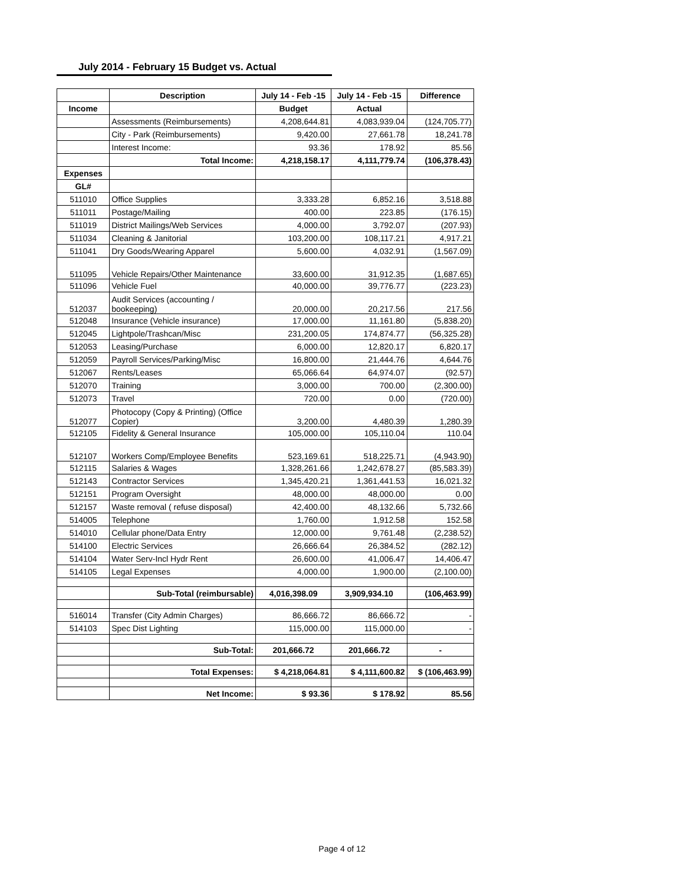July 2014 - February 15 Budget vs. Actual
| | Description | July 14 - Feb -15 | July 14 - Feb -15 | Difference |
| Income | | Budget | Actual | |
| | Assessments (Reimbursements) | 4,208,644.81 | 4,083,939.04 | (124,705.77) |
| | City - Park (Reimbursements) | 9,420.00 | 27,661.78 | 18,241.78 |
| | Interest Income: | 93.36 | 178.92 | 85.56 |
| | Total Income: | 4,218,158.17 | 4,111,779.74 | (106,378.43) |
| Expenses | | | | |
| GL# | | | | |
| 511010 | Office Supplies | 3,333.28 | 6,852.16 | 3,518.88 |
| 511011 | Postage/Mailing | 400.00 | 223.85 | (176.15) |
| 511019 | District Mailings/Web Services | 4,000.00 | 3,792.07 | (207.93) |
| 511034 | Cleaning & Janitorial | 103,200.00 | 108,117.21 | 4,917.21 |
| 511041 | Dry Goods/Wearing Apparel | 5,600.00 | 4,032.91 | (1,567.09) |
| 511095 | Vehicle Repairs/Other Maintenance | 33,600.00 | 31,912.35 | (1,687.65) |
| 511096 | Vehicle Fuel | 40,000.00 | 39,776.77 | (223.23) |
| 512037 | Audit Services (accounting / bookeeping) | 20,000.00 | 20,217.56 | 217.56 |
| 512048 | Insurance (Vehicle insurance) | 17,000.00 | 11,161.80 | (5,838.20) |
| 512045 | Lightpole/Trashcan/Misc | 231,200.05 | 174,874.77 | (56,325.28) |
| 512053 | Leasing/Purchase | 6,000.00 | 12,820.17 | 6,820.17 |
| 512059 | Payroll Services/Parking/Misc | 16,800.00 | 21,444.76 | 4,644.76 |
| 512067 | Rents/Leases | 65,066.64 | 64,974.07 | (92.57) |
| 512070 | Training | 3,000.00 | 700.00 | (2,300.00) |
| 512073 | Travel | 720.00 | 0.00 | (720.00) |
| 512077 | Photocopy (Copy & Printing) (Office Copier) | 3,200.00 | 4,480.39 | 1,280.39 |
| 512105 | Fidelity & General Insurance | 105,000.00 | 105,110.04 | 110.04 |
| 512107 | Workers Comp/Employee Benefits | 523,169.61 | 518,225.71 | (4,943.90) |
| 512115 | Salaries & Wages | 1,328,261.66 | 1,242,678.27 | (85,583.39) |
| 512143 | Contractor Services | 1,345,420.21 | 1,361,441.53 | 16,021.32 |
| 512151 | Program Oversight | 48,000.00 | 48,000.00 | 0.00 |
| 512157 | Waste removal ( refuse disposal) | 42,400.00 | 48,132.66 | 5,732.66 |
| 514005 | Telephone | 1,760.00 | 1,912.58 | 152.58 |
| 514010 | Cellular phone/Data Entry | 12,000.00 | 9,761.48 | (2,238.52) |
| 514100 | Electric Services | 26,666.64 | 26,384.52 | (282.12) |
| 514104 | Water Serv-Incl Hydr Rent | 26,600.00 | 41,006.47 | 14,406.47 |
| 514105 | Legal Expenses | 4,000.00 | 1,900.00 | (2,100.00) |
| | Sub-Total (reimbursable) | 4,016,398.09 | 3,909,934.10 | (106,463.99) |
| 516014 | Transfer (City Admin Charges) | 86,666.72 | 86,666.72 | - |
| 514103 | Spec Dist Lighting | 115,000.00 | 115,000.00 | - |
| | Sub-Total: | 201,666.72 | 201,666.72 | - |
| | Total Expenses: | $ 4,218,064.81 | $ 4,111,600.82 | $ (106,463.99) |
| | Net Income: | $ 93.36 | $ 178.92 | 85.56 |
Page 4 of 12